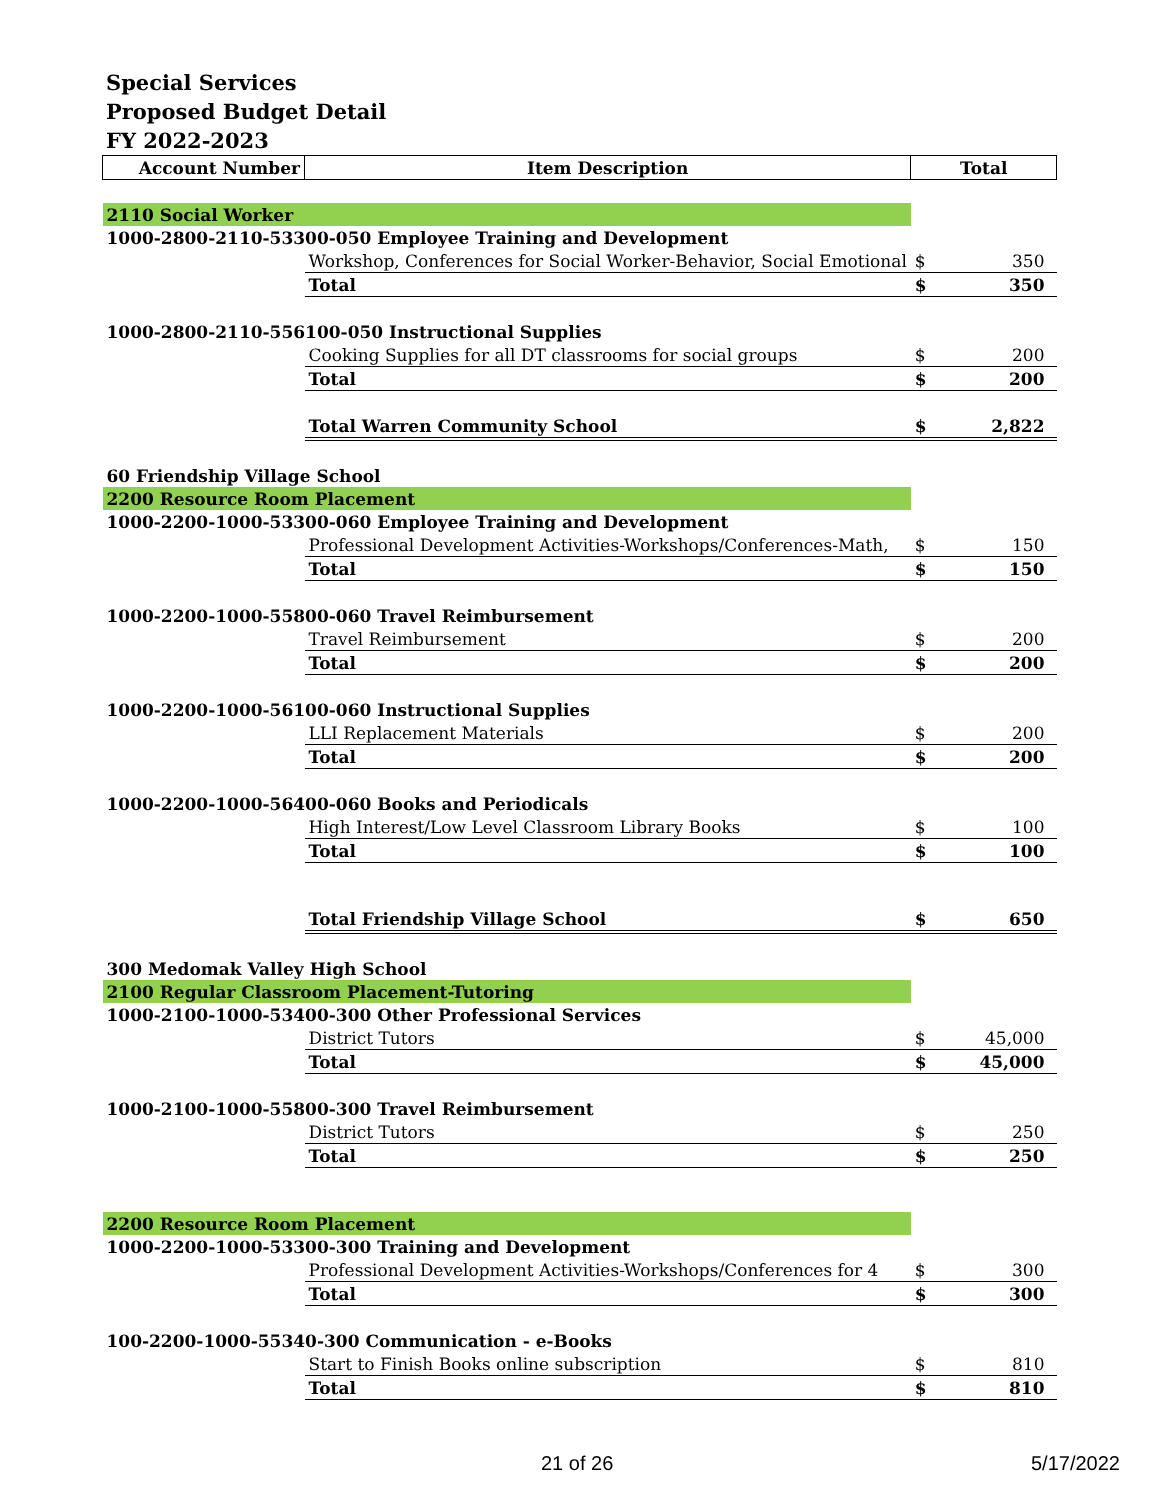Special Services
Proposed Budget Detail
FY 2022-2023
| Account Number | Item Description | Total | |
| --- | --- | --- | --- |
| 2110 Social Worker | | | |
| 1000-2800-2110-53300-050 Employee Training and Development | | | |
| | Workshop, Conferences for Social Worker-Behavior, Social Emotional | $ | 350 |
| | Total | $ | 350 |
| 1000-2800-2110-556100-050 Instructional Supplies | | | |
| | Cooking Supplies for all DT classrooms for social groups | $ | 200 |
| | Total | $ | 200 |
| | Total Warren Community School | $ | 2,822 |
| 60 Friendship Village School | | | |
| 2200 Resource Room Placement | | | |
| 1000-2200-1000-53300-060 Employee Training and Development | | | |
| | Professional Development Activities-Workshops/Conferences-Math, | $ | 150 |
| | Total | $ | 150 |
| 1000-2200-1000-55800-060 Travel Reimbursement | | | |
| | Travel Reimbursement | $ | 200 |
| | Total | $ | 200 |
| 1000-2200-1000-56100-060 Instructional Supplies | | | |
| | LLI Replacement Materials | $ | 200 |
| | Total | $ | 200 |
| 1000-2200-1000-56400-060 Books and Periodicals | | | |
| | High Interest/Low Level Classroom Library Books | $ | 100 |
| | Total | $ | 100 |
| | Total Friendship Village School | $ | 650 |
| 300 Medomak Valley High School | | | |
| 2100 Regular Classroom Placement-Tutoring | | | |
| 1000-2100-1000-53400-300 Other Professional Services | | | |
| | District Tutors | $ | 45,000 |
| | Total | $ | 45,000 |
| 1000-2100-1000-55800-300 Travel Reimbursement | | | |
| | District Tutors | $ | 250 |
| | Total | $ | 250 |
| 2200 Resource Room Placement | | | |
| 1000-2200-1000-53300-300 Training and Development | | | |
| | Professional Development Activities-Workshops/Conferences for 4 | $ | 300 |
| | Total | $ | 300 |
| 100-2200-1000-55340-300 Communication - e-Books | | | |
| | Start to Finish Books online subscription | $ | 810 |
| | Total | $ | 810 |
21 of 26 5/17/2022